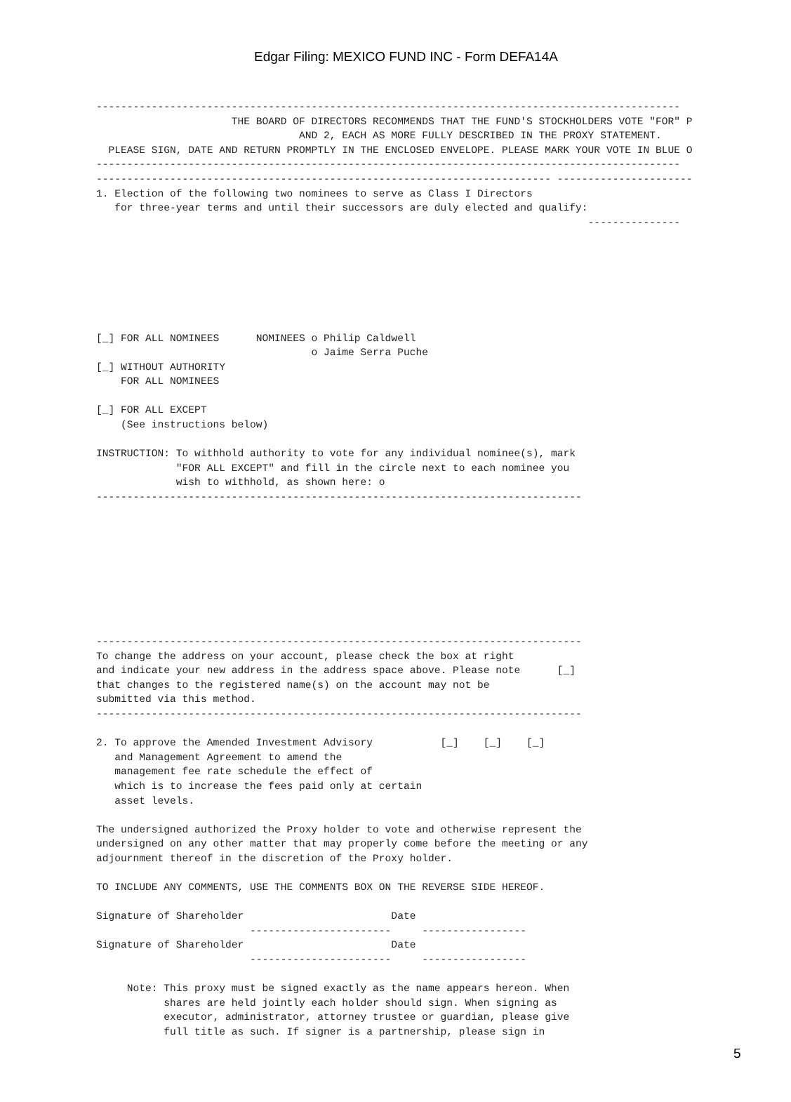Edgar Filing: MEXICO FUND INC - Form DEFA14A
-----------------------------------------------------------------------------------------------
                      THE BOARD OF DIRECTORS RECOMMENDS THAT THE FUND'S STOCKHOLDERS VOTE "FOR" P
                                 AND 2, EACH AS MORE FULLY DESCRIBED IN THE PROXY STATEMENT.
  PLEASE SIGN, DATE AND RETURN PROMPTLY IN THE ENCLOSED ENVELOPE. PLEASE MARK YOUR VOTE IN BLUE O
-----------------------------------------------------------------------------------------------
-------------------------------------------------------------------------- ----------------------
1. Election of the following two nominees to serve as Class I Directors
   for three-year terms and until their successors are duly elected and qualify:
                                                                                ---------------







[_] FOR ALL NOMINEES      NOMINEES o Philip Caldwell
                                   o Jaime Serra Puche
[_] WITHOUT AUTHORITY
    FOR ALL NOMINEES

[_] FOR ALL EXCEPT
    (See instructions below)

INSTRUCTION: To withhold authority to vote for any individual nominee(s), mark
             "FOR ALL EXCEPT" and fill in the circle next to each nominee you
             wish to withhold, as shown here: o
-------------------------------------------------------------------------------









-------------------------------------------------------------------------------
To change the address on your account, please check the box at right
and indicate your new address in the address space above. Please note      [_]
that changes to the registered name(s) on the account may not be
submitted via this method.
-------------------------------------------------------------------------------

2. To approve the Amended Investment Advisory           [_]    [_]    [_]
   and Management Agreement to amend the
   management fee rate schedule the effect of
   which is to increase the fees paid only at certain
   asset levels.

The undersigned authorized the Proxy holder to vote and otherwise represent the
undersigned on any other matter that may properly come before the meeting or any
adjournment thereof in the discretion of the Proxy holder.

TO INCLUDE ANY COMMENTS, USE THE COMMENTS BOX ON THE REVERSE SIDE HEREOF.

Signature of Shareholder                        Date
                         -----------------------     -----------------
Signature of Shareholder                        Date
                         -----------------------     -----------------

     Note: This proxy must be signed exactly as the name appears hereon. When
           shares are held jointly each holder should sign. When signing as
           executor, administrator, attorney trustee or guardian, please give
           full title as such. If signer is a partnership, please sign in
5